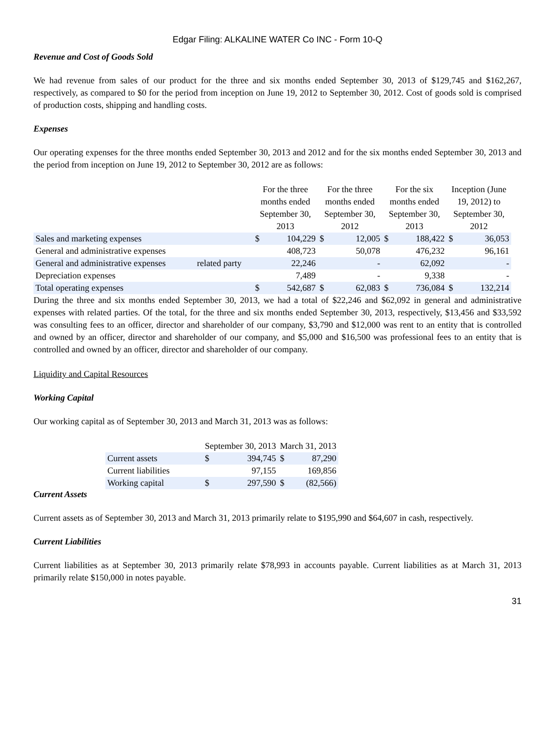Edgar Filing: ALKALINE WATER Co INC - Form 10-Q
Revenue and Cost of Goods Sold
We had revenue from sales of our product for the three and six months ended September 30, 2013 of $129,745 and $162,267, respectively, as compared to $0 for the period from inception on June 19, 2012 to September 30, 2012. Cost of goods sold is comprised of production costs, shipping and handling costs.
Expenses
Our operating expenses for the three months ended September 30, 2013 and 2012 and for the six months ended September 30, 2013 and the period from inception on June 19, 2012 to September 30, 2012 are as follows:
| | | For the three months ended September 30, 2013 | | For the three months ended September 30, 2012 | | For the six months ended September 30, 2013 | | Inception (June 19, 2012) to September 30, 2012 | |
| --- | --- | --- | --- | --- | --- | --- | --- | --- | --- |
| Sales and marketing expenses | | $ | 104,229 | $ | 12,005 | $ | 188,422 | $ | 36,053 |
| General and administrative expenses | | | 408,723 | | 50,078 | | 476,232 | | 96,161 |
| General and administrative expenses | related party | | 22,246 | | - | | 62,092 | | - |
| Depreciation expenses | | | 7,489 | | - | | 9,338 | | - |
| Total operating expenses | | $ | 542,687 | $ | 62,083 | $ | 736,084 | $ | 132,214 |
During the three and six months ended September 30, 2013, we had a total of $22,246 and $62,092 in general and administrative expenses with related parties. Of the total, for the three and six months ended September 30, 2013, respectively, $13,456 and $33,592 was consulting fees to an officer, director and shareholder of our company, $3,790 and $12,000 was rent to an entity that is controlled and owned by an officer, director and shareholder of our company, and $5,000 and $16,500 was professional fees to an entity that is controlled and owned by an officer, director and shareholder of our company.
Liquidity and Capital Resources
Working Capital
Our working capital as of September 30, 2013 and March 31, 2013 was as follows:
| | September 30, 2013 | | March 31, 2013 | |
| --- | --- | --- | --- | --- |
| Current assets | $ | 394,745 | $ | 87,290 |
| Current liabilities | | 97,155 | | 169,856 |
| Working capital | $ | 297,590 | $ | (82,566) |
Current Assets
Current assets as of September 30, 2013 and March 31, 2013 primarily relate to $195,990 and $64,607 in cash, respectively.
Current Liabilities
Current liabilities as at September 30, 2013 primarily relate $78,993 in accounts payable. Current liabilities as at March 31, 2013 primarily relate $150,000 in notes payable.
31